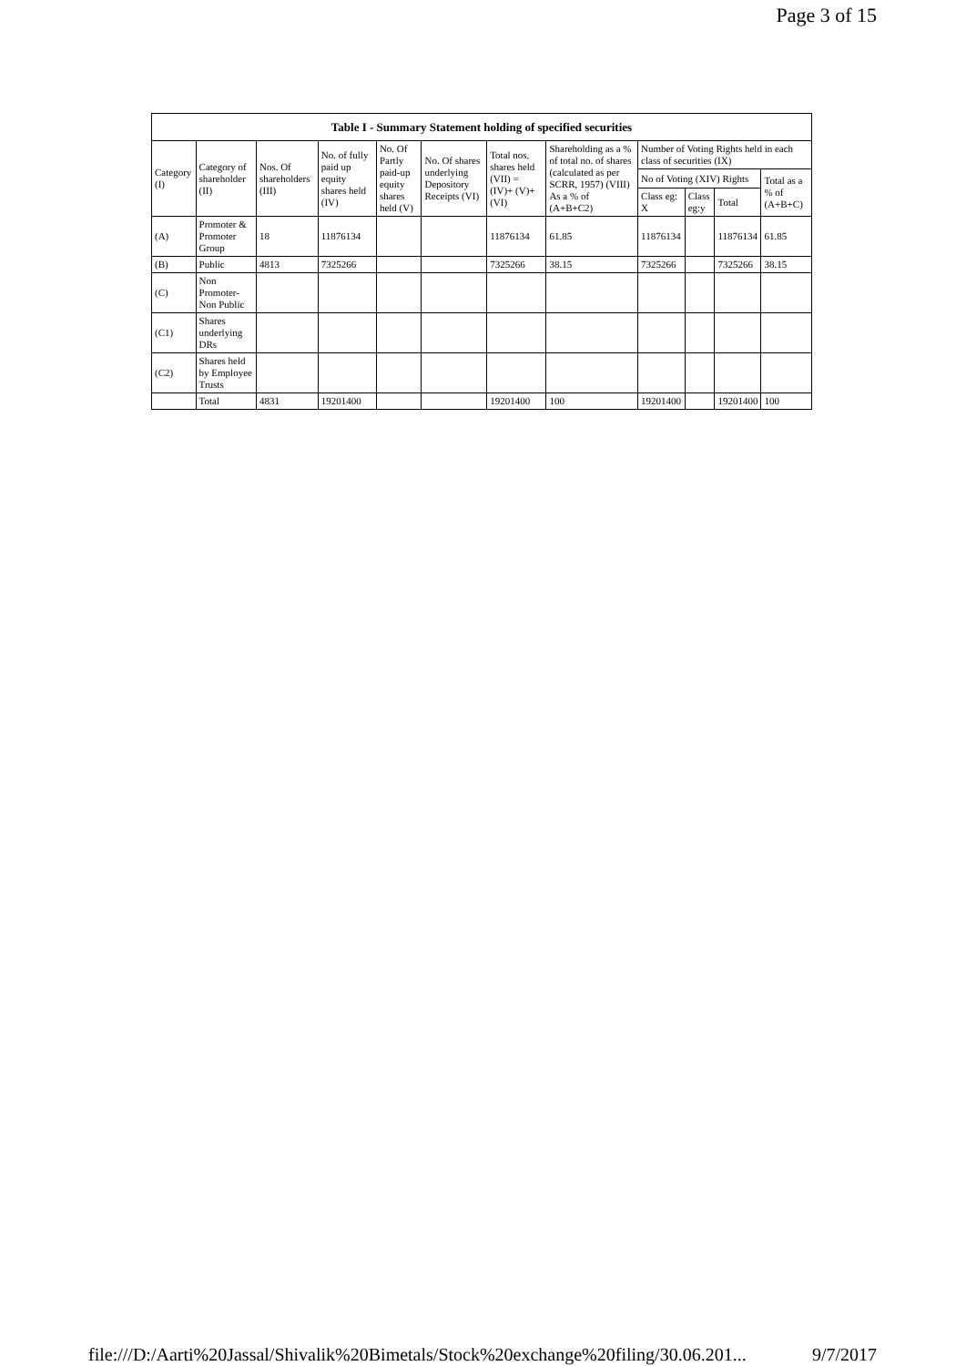Page 3 of 15
| Table I - Summary Statement holding of specified securities | | | | | | | | | | | |
| --- | --- | --- | --- | --- | --- | --- | --- | --- | --- | --- | --- |
| Category (I) | Category of shareholder (II) | Nos. Of shareholders (III) | No. of fully paid up equity shares held (IV) | No. Of Partly paid-up equity shares held (V) | No. Of shares underlying Depository Receipts (VI) | Total nos. shares held (VII) = (IV)+ (V)+ (VI) | Shareholding as a % of total no. of shares (calculated as per SCRR, 1957) (VIII) As a % of (A+B+C2) | Number of Voting Rights held in each class of securities (IX) | | | |
| | | | | | | | | No of Voting (XIV) Rights | | | Total as a % of (A+B+C) |
| | | | | | | | | Class eg: X | Class eg:y | Total | |
| (A) | Promoter & Promoter Group | 18 | 11876134 | | | 11876134 | 61.85 | 11876134 | | 11876134 | 61.85 |
| (B) | Public | 4813 | 7325266 | | | 7325266 | 38.15 | 7325266 | | 7325266 | 38.15 |
| (C) | Non Promoter- Non Public | | | | | | | | | | |
| (C1) | Shares underlying DRs | | | | | | | | | | |
| (C2) | Shares held by Employee Trusts | | | | | | | | | | |
| | Total | 4831 | 19201400 | | | 19201400 | 100 | 19201400 | | 19201400 | 100 |
file:///D:/Aarti%20Jassal/Shivalik%20Bimetals/Stock%20exchange%20filing/30.06.201... 9/7/2017